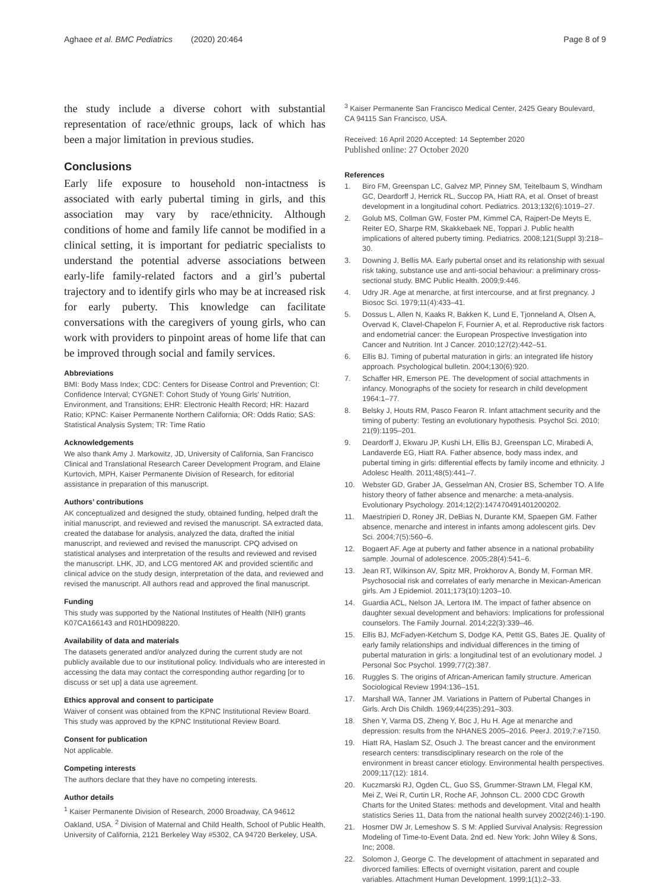Aghaee et al. BMC Pediatrics (2020) 20:464
Page 8 of 9
the study include a diverse cohort with substantial representation of race/ethnic groups, lack of which has been a major limitation in previous studies.
Conclusions
Early life exposure to household non-intactness is associated with early pubertal timing in girls, and this association may vary by race/ethnicity. Although conditions of home and family life cannot be modified in a clinical setting, it is important for pediatric specialists to understand the potential adverse associations between early-life family-related factors and a girl’s pubertal trajectory and to identify girls who may be at increased risk for early puberty. This knowledge can facilitate conversations with the caregivers of young girls, who can work with providers to pinpoint areas of home life that can be improved through social and family services.
Abbreviations
BMI: Body Mass Index; CDC: Centers for Disease Control and Prevention; CI: Confidence Interval; CYGNET: Cohort Study of Young Girls' Nutrition, Environment, and Transitions; EHR: Electronic Health Record; HR: Hazard Ratio; KPNC: Kaiser Permanente Northern California; OR: Odds Ratio; SAS: Statistical Analysis System; TR: Time Ratio
Acknowledgements
We also thank Amy J. Markowitz, JD, University of California, San Francisco Clinical and Translational Research Career Development Program, and Elaine Kurtovich, MPH, Kaiser Permanente Division of Research, for editorial assistance in preparation of this manuscript.
Authors’ contributions
AK conceptualized and designed the study, obtained funding, helped draft the initial manuscript, and reviewed and revised the manuscript. SA extracted data, created the database for analysis, analyzed the data, drafted the initial manuscript, and reviewed and revised the manuscript. CPQ advised on statistical analyses and interpretation of the results and reviewed and revised the manuscript. LHK, JD, and LCG mentored AK and provided scientific and clinical advice on the study design, interpretation of the data, and reviewed and revised the manuscript. All authors read and approved the final manuscript.
Funding
This study was supported by the National Institutes of Health (NIH) grants K07CA166143 and R01HD098220.
Availability of data and materials
The datasets generated and/or analyzed during the current study are not publicly available due to our institutional policy. Individuals who are interested in accessing the data may contact the corresponding author regarding [or to discuss or set up] a data use agreement.
Ethics approval and consent to participate
Waiver of consent was obtained from the KPNC Institutional Review Board. This study was approved by the KPNC Institutional Review Board.
Consent for publication
Not applicable.
Competing interests
The authors declare that they have no competing interests.
Author details
<sup>1</sup> Kaiser Permanente Division of Research, 2000 Broadway, CA 94612 Oakland, USA. <sup>2</sup> Division of Maternal and Child Health, School of Public Health, University of California, 2121 Berkeley Way #5302, CA 94720 Berkeley, USA.
<sup>3</sup> Kaiser Permanente San Francisco Medical Center, 2425 Geary Boulevard, CA 94115 San Francisco, USA.
Received: 16 April 2020 Accepted: 14 September 2020
Published online: 27 October 2020
References
1. Biro FM, Greenspan LC, Galvez MP, Pinney SM, Teitelbaum S, Windham GC, Deardorff J, Herrick RL, Succop PA, Hiatt RA, et al. Onset of breast development in a longitudinal cohort. Pediatrics. 2013;132(6):1019–27.
2. Golub MS, Collman GW, Foster PM, Kimmel CA, Rajpert-De Meyts E, Reiter EO, Sharpe RM, Skakkebaek NE, Toppari J. Public health implications of altered puberty timing. Pediatrics. 2008;121(Suppl 3):218–30.
3. Downing J, Bellis MA. Early pubertal onset and its relationship with sexual risk taking, substance use and anti-social behaviour: a preliminary cross-sectional study. BMC Public Health. 2009;9:446.
4. Udry JR. Age at menarche, at first intercourse, and at first pregnancy. J Biosoc Sci. 1979;11(4):433–41.
5. Dossus L, Allen N, Kaaks R, Bakken K, Lund E, Tjonneland A, Olsen A, Overvad K, Clavel-Chapelon F, Fournier A, et al. Reproductive risk factors and endometrial cancer: the European Prospective Investigation into Cancer and Nutrition. Int J Cancer. 2010;127(2):442–51.
6. Ellis BJ. Timing of pubertal maturation in girls: an integrated life history approach. Psychological bulletin. 2004;130(6):920.
7. Schaffer HR, Emerson PE. The development of social attachments in infancy. Monographs of the society for research in child development 1964:1–77.
8. Belsky J, Houts RM, Pasco Fearon R. Infant attachment security and the timing of puberty: Testing an evolutionary hypothesis. Psychol Sci. 2010; 21(9):1195–201.
9. Deardorff J, Ekwaru JP, Kushi LH, Ellis BJ, Greenspan LC, Mirabedi A, Landaverde EG, Hiatt RA. Father absence, body mass index, and pubertal timing in girls: differential effects by family income and ethnicity. J Adolesc Health. 2011;48(5):441–7.
10. Webster GD, Graber JA, Gesselman AN, Crosier BS, Schember TO. A life history theory of father absence and menarche: a meta-analysis. Evolutionary Psychology. 2014;12(2):147470491401200202.
11. Maestripieri D, Roney JR, DeBias N, Durante KM, Spaepen GM. Father absence, menarche and interest in infants among adolescent girls. Dev Sci. 2004;7(5):560–6.
12. Bogaert AF. Age at puberty and father absence in a national probability sample. Journal of adolescence. 2005;28(4):541–6.
13. Jean RT, Wilkinson AV, Spitz MR, Prokhorov A, Bondy M, Forman MR. Psychosocial risk and correlates of early menarche in Mexican-American girls. Am J Epidemiol. 2011;173(10):1203–10.
14. Guardia ACL, Nelson JA, Lertora IM. The impact of father absence on daughter sexual development and behaviors: Implications for professional counselors. The Family Journal. 2014;22(3):339–46.
15. Ellis BJ, McFadyen-Ketchum S, Dodge KA, Pettit GS, Bates JE. Quality of early family relationships and individual differences in the timing of pubertal maturation in girls: a longitudinal test of an evolutionary model. J Personal Soc Psychol. 1999;77(2):387.
16. Ruggles S. The origins of African-American family structure. American Sociological Review 1994:136–151.
17. Marshall WA, Tanner JM. Variations in Pattern of Pubertal Changes in Girls. Arch Dis Childh. 1969;44(235):291–303.
18. Shen Y, Varma DS, Zheng Y, Boc J, Hu H. Age at menarche and depression: results from the NHANES 2005–2016. PeerJ. 2019;7:e7150.
19. Hiatt RA, Haslam SZ, Osuch J. The breast cancer and the environment research centers: transdisciplinary research on the role of the environment in breast cancer etiology. Environmental health perspectives. 2009;117(12): 1814.
20. Kuczmarski RJ, Ogden CL, Guo SS, Grummer-Strawn LM, Flegal KM, Mei Z, Wei R, Curtin LR, Roche AF, Johnson CL. 2000 CDC Growth Charts for the United States: methods and development. Vital and health statistics Series 11, Data from the national health survey 2002(246):1-190.
21. Hosmer DW Jr, Lemeshow S. S M: Applied Survival Analysis: Regression Modeling of Time-to-Event Data. 2nd ed. New York: John Wiley & Sons, Inc; 2008.
22. Solomon J, George C. The development of attachment in separated and divorced families: Effects of overnight visitation, parent and couple variables. Attachment Human Development. 1999;1(1):2–33.